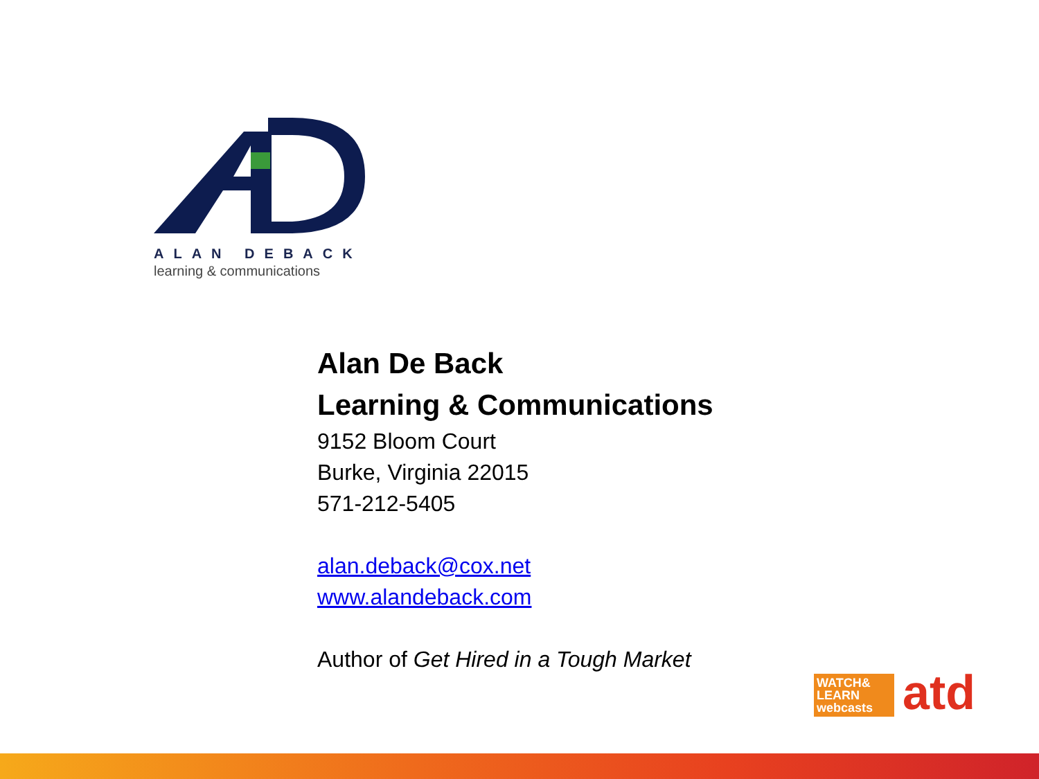ALAN DEBACK
learning & communications
Alan De Back
Learning & Communications
9152 Bloom Court
Burke, Virginia 22015
571-212-5405
alan.deback@cox.net
www.alandeback.com
Author of Get Hired in a Tough Market
WATCH&
LEARN
webcasts
atd